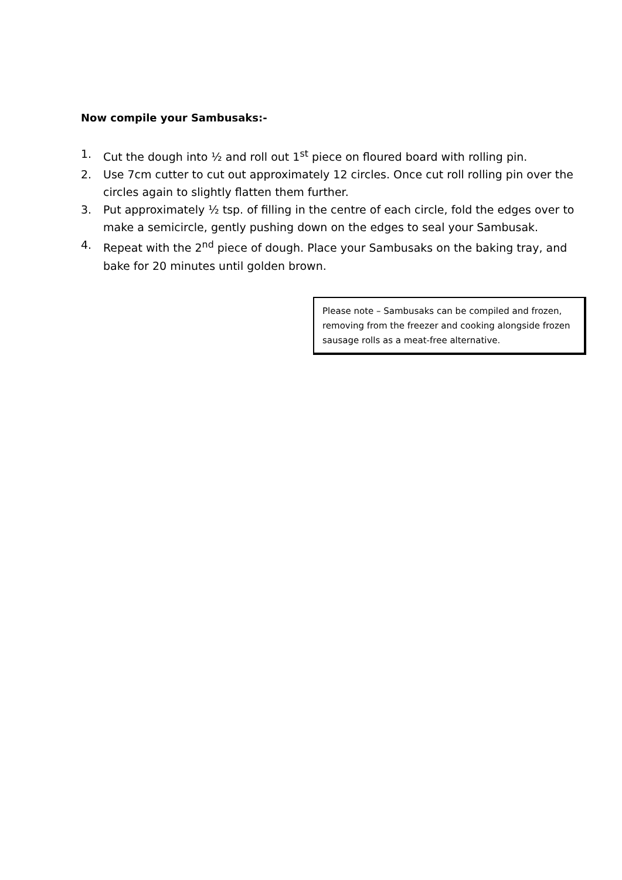Now compile your Sambusaks:-
1. Cut the dough into ½ and roll out 1<sup>st</sup> piece on floured board with rolling pin.
2. Use 7cm cutter to cut out approximately 12 circles. Once cut roll rolling pin over the circles again to slightly flatten them further.
3. Put approximately ½ tsp. of filling in the centre of each circle, fold the edges over to make a semicircle, gently pushing down on the edges to seal your Sambusak.
4. Repeat with the 2<sup>nd</sup> piece of dough. Place your Sambusaks on the baking tray, and bake for 20 minutes until golden brown.
Please note – Sambusaks can be compiled and frozen, removing from the freezer and cooking alongside frozen sausage rolls as a meat-free alternative.